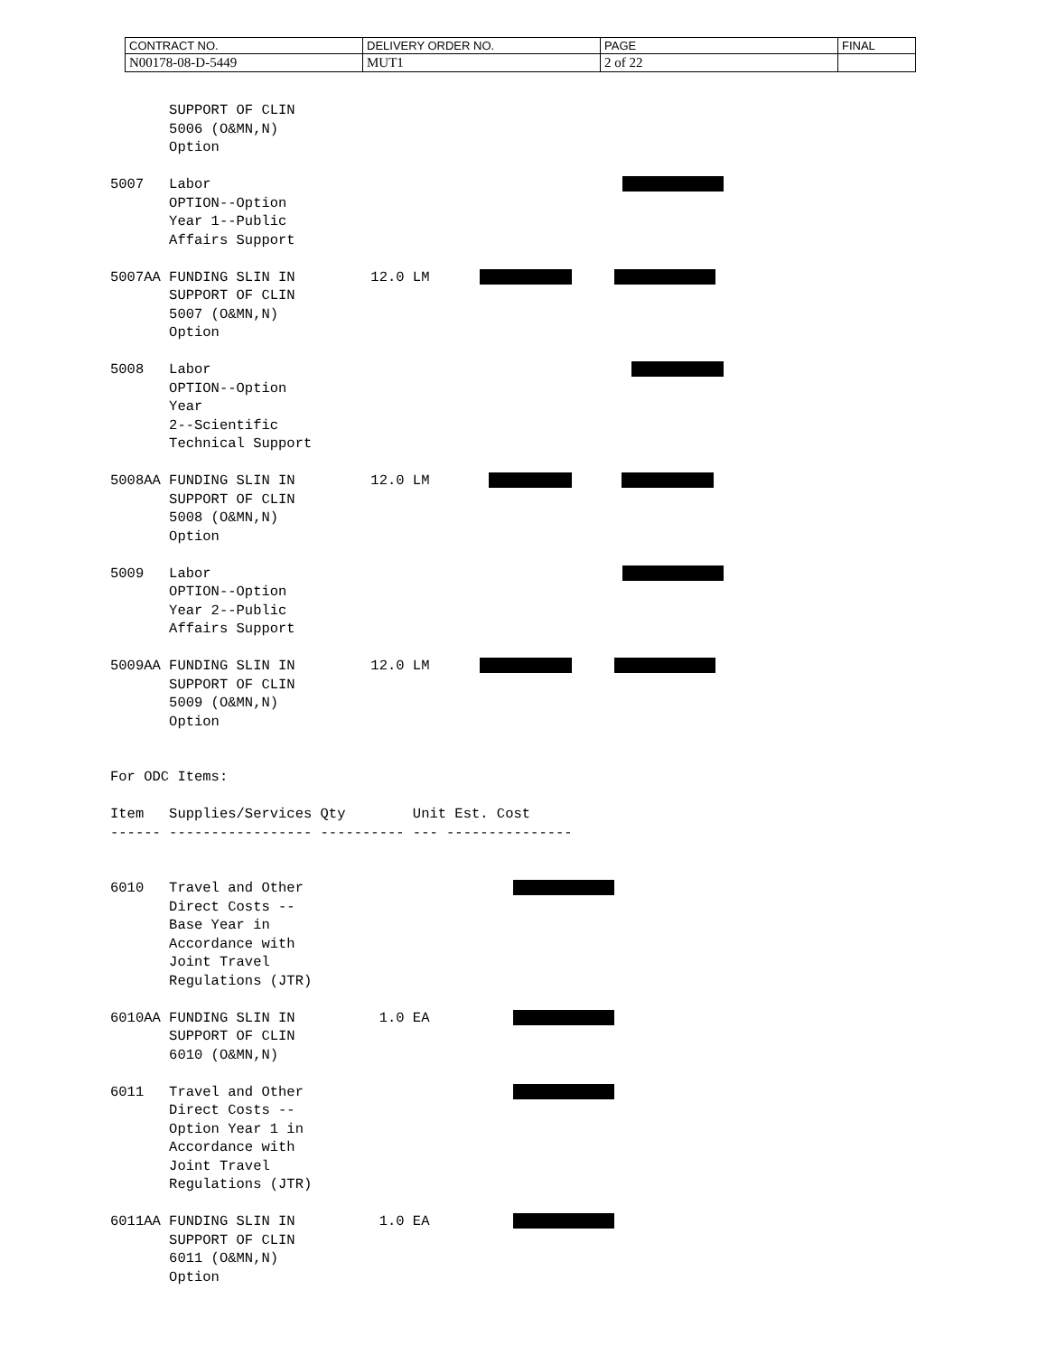| CONTRACT NO. | DELIVERY ORDER NO. | PAGE | FINAL |
| N00178-08-D-5449 | MUT1 | 2 of 22 | |
SUPPORT OF CLIN 5006 (O&MN,N) Option 5007 Labor OPTION--Option Year 1--Public Affairs Support 5007AA FUNDING SLIN IN 12.0 LM SUPPORT OF CLIN 5007 (O&MN,N) Option 5008 Labor OPTION--Option Year 2--Scientific Technical Support 5008AA FUNDING SLIN IN 12.0 LM SUPPORT OF CLIN 5008 (O&MN,N) Option 5009 Labor OPTION--Option Year 2--Public Affairs Support 5009AA FUNDING SLIN IN 12.0 LM SUPPORT OF CLIN 5009 (O&MN,N) Option For ODC Items: Item Supplies/Services Qty Unit Est. Cost ------ ----------------- ---------- --- --------------- 6010 Travel and Other Direct Costs -- Base Year in Accordance with Joint Travel Regulations (JTR) 6010AA FUNDING SLIN IN 1.0 EA SUPPORT OF CLIN 6010 (O&MN,N) 6011 Travel and Other Direct Costs -- Option Year 1 in Accordance with Joint Travel Regulations (JTR) 6011AA FUNDING SLIN IN 1.0 EA SUPPORT OF CLIN 6011 (O&MN,N) Option